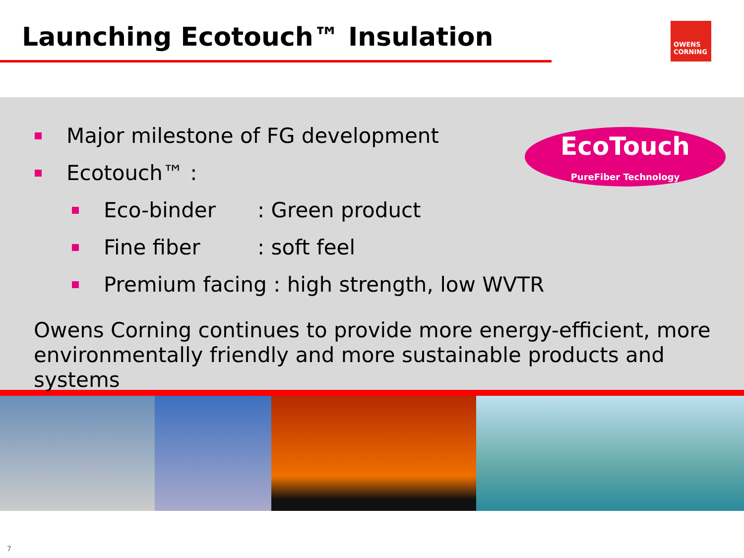Launching Ecotouch™ Insulation
OWENS
CORNING
Major milestone of FG development
Ecotouch™ :
Eco-binder: Green product
Fine fiber: soft feel
Premium facing : high strength, low WVTR
EcoTouch
PureFiber Technology
Owens Corning continues to provide more energy-efficient, more environmentally friendly and more sustainable products and systems
7